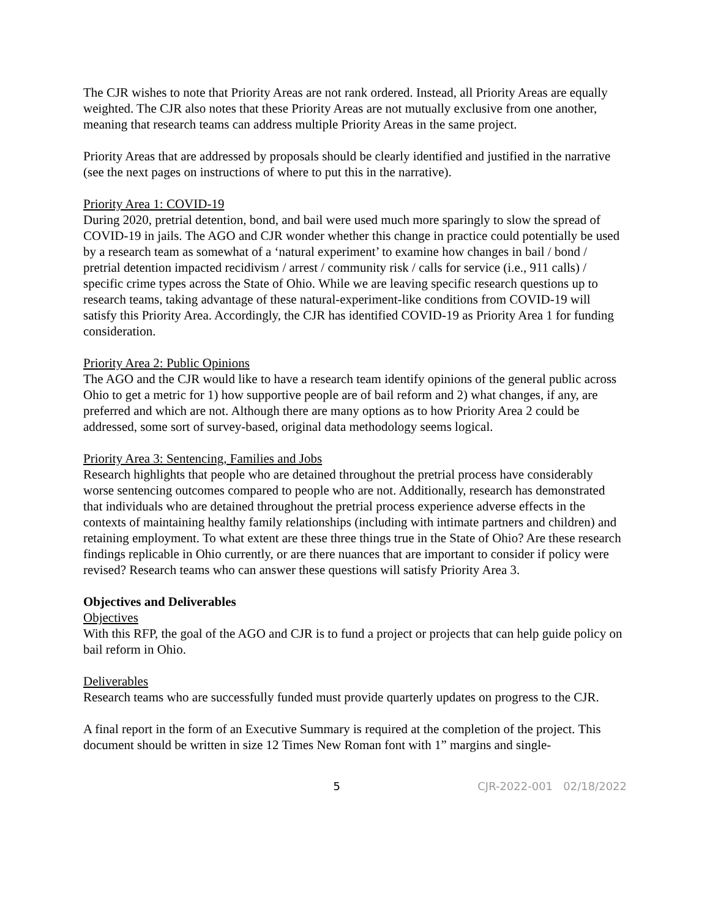The CJR wishes to note that Priority Areas are not rank ordered. Instead, all Priority Areas are equally weighted. The CJR also notes that these Priority Areas are not mutually exclusive from one another, meaning that research teams can address multiple Priority Areas in the same project.
Priority Areas that are addressed by proposals should be clearly identified and justified in the narrative (see the next pages on instructions of where to put this in the narrative).
Priority Area 1: COVID-19
During 2020, pretrial detention, bond, and bail were used much more sparingly to slow the spread of COVID-19 in jails. The AGO and CJR wonder whether this change in practice could potentially be used by a research team as somewhat of a ‘natural experiment’ to examine how changes in bail / bond / pretrial detention impacted recidivism / arrest / community risk / calls for service (i.e., 911 calls) / specific crime types across the State of Ohio. While we are leaving specific research questions up to research teams, taking advantage of these natural-experiment-like conditions from COVID-19 will satisfy this Priority Area. Accordingly, the CJR has identified COVID-19 as Priority Area 1 for funding consideration.
Priority Area 2: Public Opinions
The AGO and the CJR would like to have a research team identify opinions of the general public across Ohio to get a metric for 1) how supportive people are of bail reform and 2) what changes, if any, are preferred and which are not. Although there are many options as to how Priority Area 2 could be addressed, some sort of survey-based, original data methodology seems logical.
Priority Area 3: Sentencing, Families and Jobs
Research highlights that people who are detained throughout the pretrial process have considerably worse sentencing outcomes compared to people who are not. Additionally, research has demonstrated that individuals who are detained throughout the pretrial process experience adverse effects in the contexts of maintaining healthy family relationships (including with intimate partners and children) and retaining employment. To what extent are these three things true in the State of Ohio? Are these research findings replicable in Ohio currently, or are there nuances that are important to consider if policy were revised? Research teams who can answer these questions will satisfy Priority Area 3.
Objectives and Deliverables
Objectives
With this RFP, the goal of the AGO and CJR is to fund a project or projects that can help guide policy on bail reform in Ohio.
Deliverables
Research teams who are successfully funded must provide quarterly updates on progress to the CJR.
A final report in the form of an Executive Summary is required at the completion of the project. This document should be written in size 12 Times New Roman font with 1” margins and single-
5 CJR-2022-001 02/18/2022